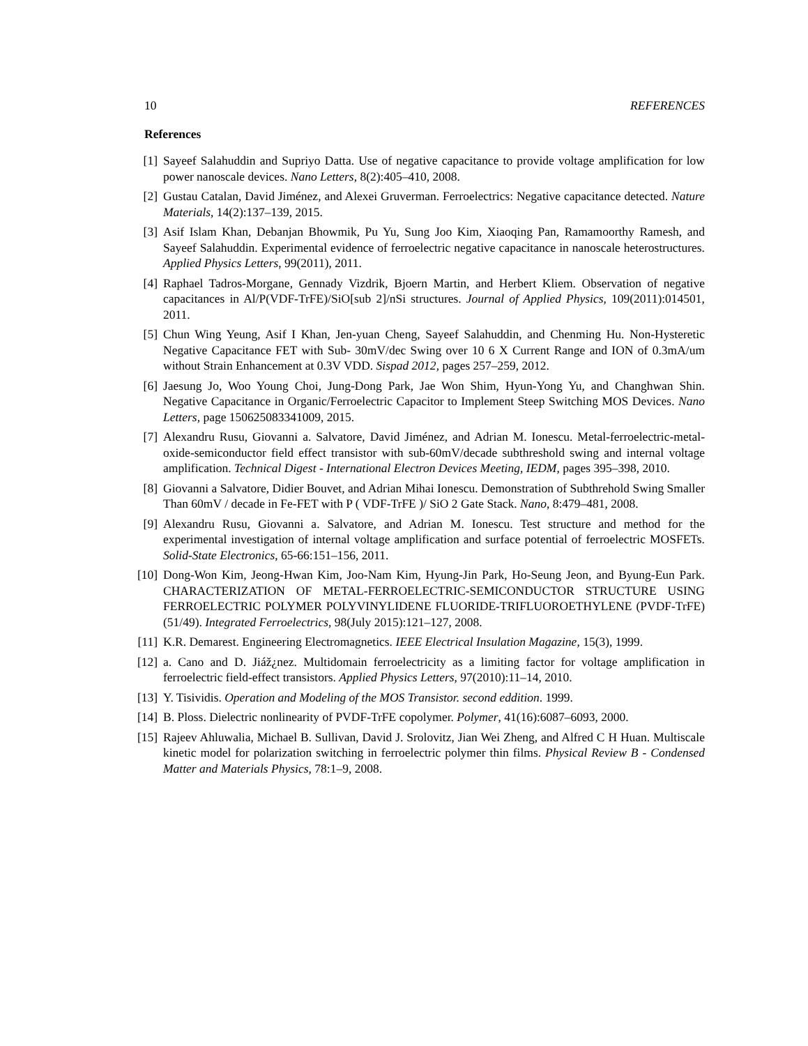10 REFERENCES
References
[1] Sayeef Salahuddin and Supriyo Datta. Use of negative capacitance to provide voltage amplification for low power nanoscale devices. Nano Letters, 8(2):405–410, 2008.
[2] Gustau Catalan, David Jiménez, and Alexei Gruverman. Ferroelectrics: Negative capacitance detected. Nature Materials, 14(2):137–139, 2015.
[3] Asif Islam Khan, Debanjan Bhowmik, Pu Yu, Sung Joo Kim, Xiaoqing Pan, Ramamoorthy Ramesh, and Sayeef Salahuddin. Experimental evidence of ferroelectric negative capacitance in nanoscale heterostructures. Applied Physics Letters, 99(2011), 2011.
[4] Raphael Tadros-Morgane, Gennady Vizdrik, Bjoern Martin, and Herbert Kliem. Observation of negative capacitances in Al/P(VDF-TrFE)/SiO[sub 2]/nSi structures. Journal of Applied Physics, 109(2011):014501, 2011.
[5] Chun Wing Yeung, Asif I Khan, Jen-yuan Cheng, Sayeef Salahuddin, and Chenming Hu. Non-Hysteretic Negative Capacitance FET with Sub- 30mV/dec Swing over 10 6 X Current Range and ION of 0.3mA/um without Strain Enhancement at 0.3V VDD. Sispad 2012, pages 257–259, 2012.
[6] Jaesung Jo, Woo Young Choi, Jung-Dong Park, Jae Won Shim, Hyun-Yong Yu, and Changhwan Shin. Negative Capacitance in Organic/Ferroelectric Capacitor to Implement Steep Switching MOS Devices. Nano Letters, page 150625083341009, 2015.
[7] Alexandru Rusu, Giovanni a. Salvatore, David Jiménez, and Adrian M. Ionescu. Metal-ferroelectric-metal-oxide-semiconductor field effect transistor with sub-60mV/decade subthreshold swing and internal voltage amplification. Technical Digest - International Electron Devices Meeting, IEDM, pages 395–398, 2010.
[8] Giovanni a Salvatore, Didier Bouvet, and Adrian Mihai Ionescu. Demonstration of Subthrehold Swing Smaller Than 60mV / decade in Fe-FET with P ( VDF-TrFE )/ SiO 2 Gate Stack. Nano, 8:479–481, 2008.
[9] Alexandru Rusu, Giovanni a. Salvatore, and Adrian M. Ionescu. Test structure and method for the experimental investigation of internal voltage amplification and surface potential of ferroelectric MOSFETs. Solid-State Electronics, 65-66:151–156, 2011.
[10] Dong-Won Kim, Jeong-Hwan Kim, Joo-Nam Kim, Hyung-Jin Park, Ho-Seung Jeon, and Byung-Eun Park. CHARACTERIZATION OF METAL-FERROELECTRIC-SEMICONDUCTOR STRUCTURE USING FERROELECTRIC POLYMER POLYVINYLIDENE FLUORIDE-TRIFLUOROETHYLENE (PVDF-TrFE) (51/49). Integrated Ferroelectrics, 98(July 2015):121–127, 2008.
[11] K.R. Demarest. Engineering Electromagnetics. IEEE Electrical Insulation Magazine, 15(3), 1999.
[12] a. Cano and D. Jiáž¿nez. Multidomain ferroelectricity as a limiting factor for voltage amplification in ferroelectric field-effect transistors. Applied Physics Letters, 97(2010):11–14, 2010.
[13] Y. Tisividis. Operation and Modeling of the MOS Transistor. second eddition. 1999.
[14] B. Ploss. Dielectric nonlinearity of PVDF-TrFE copolymer. Polymer, 41(16):6087–6093, 2000.
[15] Rajeev Ahluwalia, Michael B. Sullivan, David J. Srolovitz, Jian Wei Zheng, and Alfred C H Huan. Multiscale kinetic model for polarization switching in ferroelectric polymer thin films. Physical Review B - Condensed Matter and Materials Physics, 78:1–9, 2008.